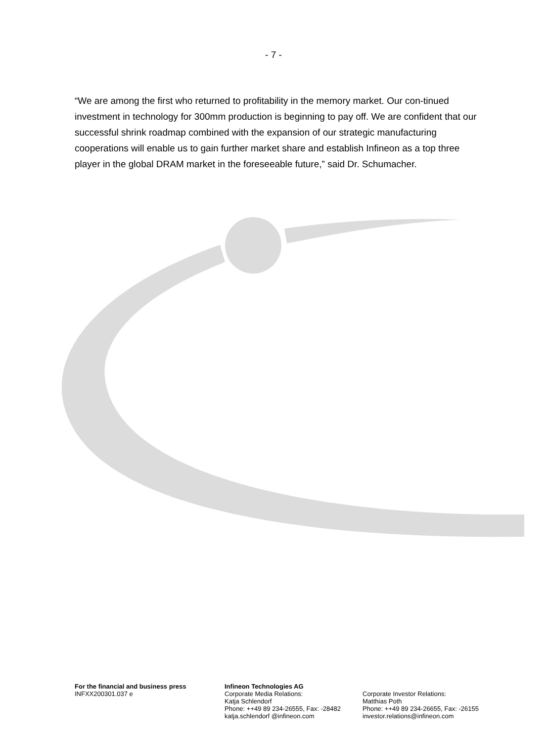- 7 -
“We are among the first who returned to profitability in the memory market. Our con-tinued investment in technology for 300mm production is beginning to pay off. We are confident that our successful shrink roadmap combined with the expansion of our strategic manufacturing cooperations will enable us to gain further market share and establish Infineon as a top three player in the global DRAM market in the foreseeable future,” said Dr. Schumacher.
For the financial and business press
INFXX200301.037 e
Infineon Technologies AG
Corporate Media Relations:
Katja Schlendorf
Phone: ++49 89 234-26555, Fax: -28482
katja.schlendorf @infineon.com
Corporate Investor Relations:
Matthias Poth
Phone: ++49 89 234-26655, Fax: -26155
investor.relations@infineon.com